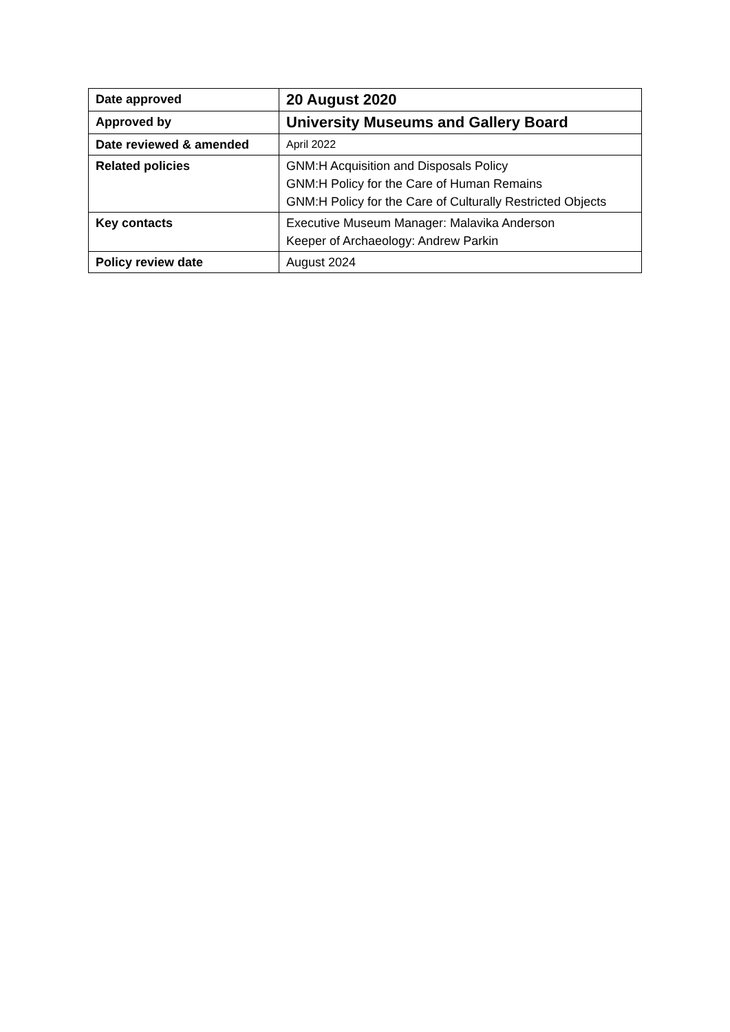| Date approved | 20 August 2020 |
| Approved by | University Museums and Gallery Board |
| Date reviewed & amended | April 2022 |
| Related policies | GNM:H Acquisition and Disposals Policy GNM:H Policy for the Care of Human Remains GNM:H Policy for the Care of Culturally Restricted Objects |
| Key contacts | Executive Museum Manager: Malavika Anderson Keeper of Archaeology: Andrew Parkin |
| Policy review date | August 2024 |